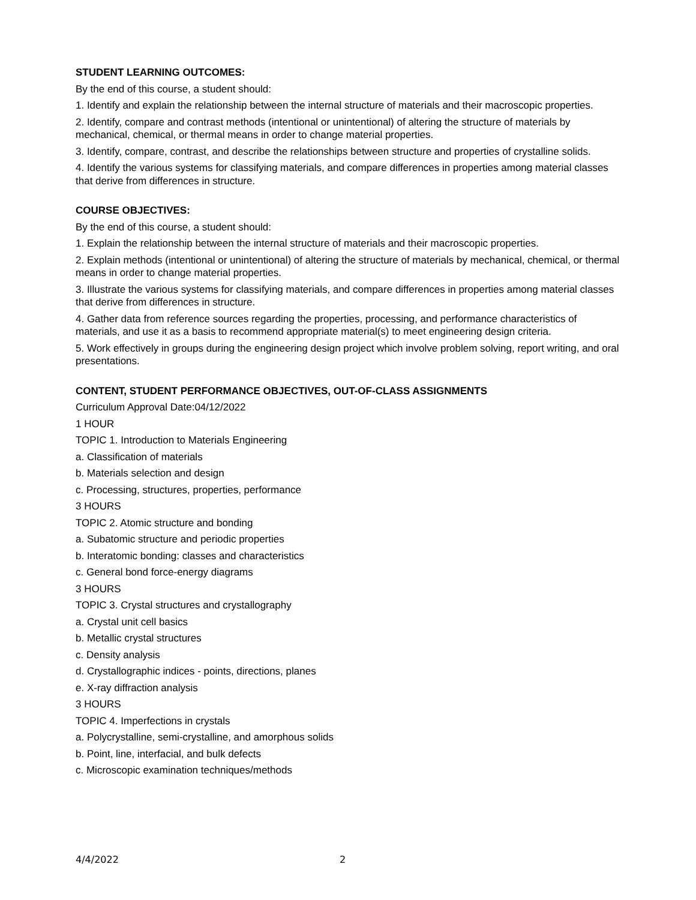STUDENT LEARNING OUTCOMES:
By the end of this course, a student should:
1. Identify and explain the relationship between the internal structure of materials and their macroscopic properties.
2. Identify, compare and contrast methods (intentional or unintentional) of altering the structure of materials by mechanical, chemical, or thermal means in order to change material properties.
3. Identify, compare, contrast, and describe the relationships between structure and properties of crystalline solids.
4. Identify the various systems for classifying materials, and compare differences in properties among material classes that derive from differences in structure.
COURSE OBJECTIVES:
By the end of this course, a student should:
1. Explain the relationship between the internal structure of materials and their macroscopic properties.
2. Explain methods (intentional or unintentional) of altering the structure of materials by mechanical, chemical, or thermal means in order to change material properties.
3. Illustrate the various systems for classifying materials, and compare differences in properties among material classes that derive from differences in structure.
4. Gather data from reference sources regarding the properties, processing, and performance characteristics of materials, and use it as a basis to recommend appropriate material(s) to meet engineering design criteria.
5. Work effectively in groups during the engineering design project which involve problem solving, report writing, and oral presentations.
CONTENT, STUDENT PERFORMANCE OBJECTIVES, OUT-OF-CLASS ASSIGNMENTS
Curriculum Approval Date:04/12/2022
1 HOUR
TOPIC 1. Introduction to Materials Engineering
a. Classification of materials
b. Materials selection and design
c. Processing, structures, properties, performance
3 HOURS
TOPIC 2. Atomic structure and bonding
a. Subatomic structure and periodic properties
b. Interatomic bonding: classes and characteristics
c. General bond force-energy diagrams
3 HOURS
TOPIC 3. Crystal structures and crystallography
a. Crystal unit cell basics
b. Metallic crystal structures
c. Density analysis
d. Crystallographic indices - points, directions, planes
e. X-ray diffraction analysis
3 HOURS
TOPIC 4. Imperfections in crystals
a. Polycrystalline, semi-crystalline, and amorphous solids
b. Point, line, interfacial, and bulk defects
c. Microscopic examination techniques/methods
4/4/2022 2